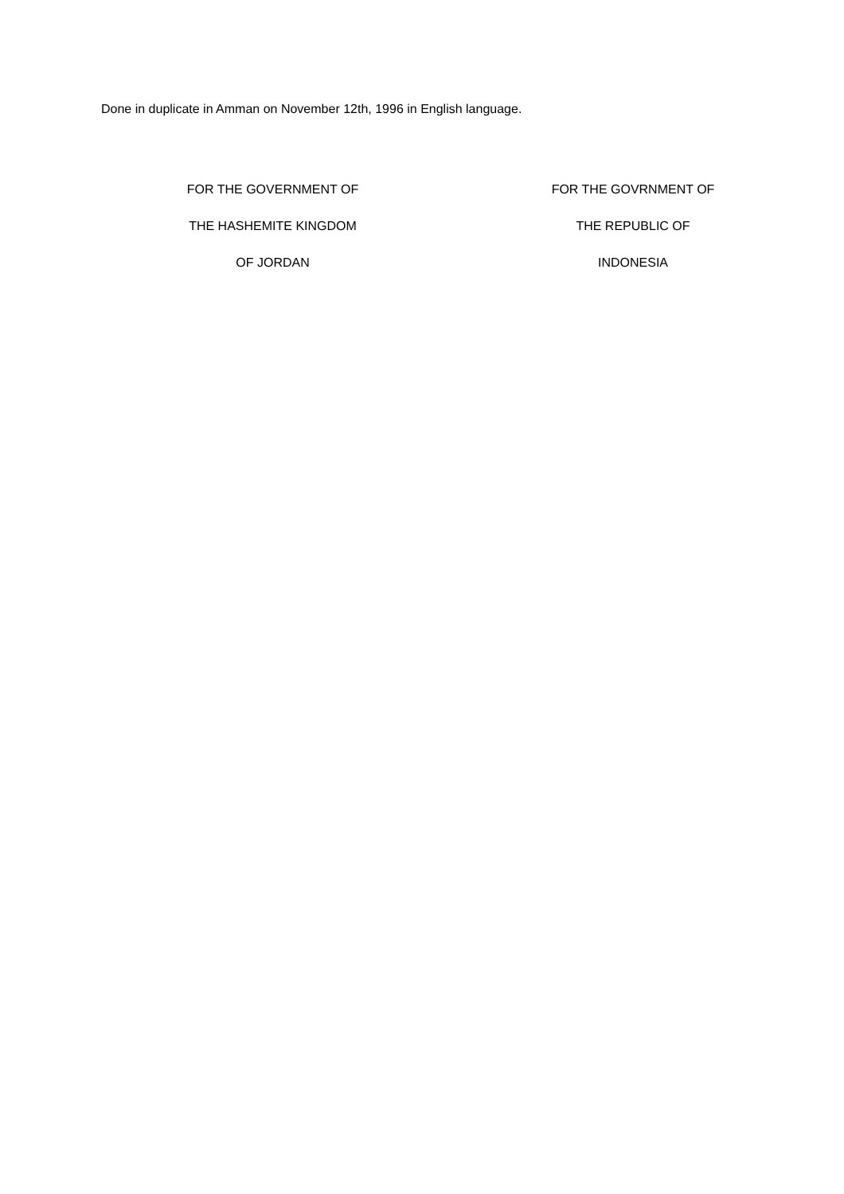Done in duplicate in Amman on November 12th, 1996 in English language.
FOR THE GOVERNMENT OF
THE HASHEMITE KINGDOM
OF JORDAN
FOR THE GOVRNMENT OF
THE REPUBLIC OF
INDONESIA